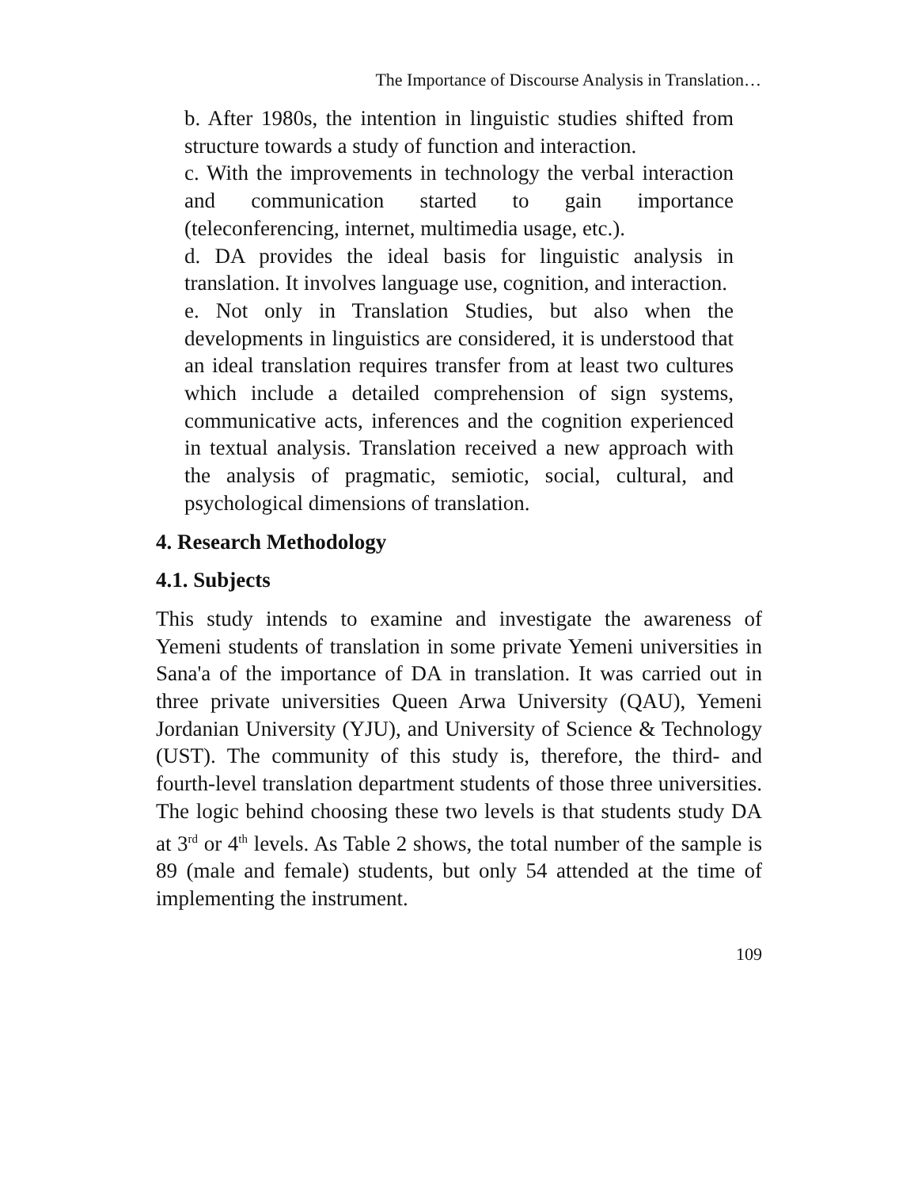The Importance of Discourse Analysis in Translation…
b. After 1980s, the intention in linguistic studies shifted from structure towards a study of function and interaction.
c. With the improvements in technology the verbal interaction and communication started to gain importance (teleconferencing, internet, multimedia usage, etc.).
d. DA provides the ideal basis for linguistic analysis in translation. It involves language use, cognition, and interaction.
e. Not only in Translation Studies, but also when the developments in linguistics are considered, it is understood that an ideal translation requires transfer from at least two cultures which include a detailed comprehension of sign systems, communicative acts, inferences and the cognition experienced in textual analysis. Translation received a new approach with the analysis of pragmatic, semiotic, social, cultural, and psychological dimensions of translation.
4. Research Methodology
4.1. Subjects
This study intends to examine and investigate the awareness of Yemeni students of translation in some private Yemeni universities in Sana'a of the importance of DA in translation. It was carried out in three private universities Queen Arwa University (QAU), Yemeni Jordanian University (YJU), and University of Science & Technology (UST). The community of this study is, therefore, the third- and fourth-level translation department students of those three universities. The logic behind choosing these two levels is that students study DA at 3<sup>rd</sup> or 4<sup>th</sup> levels. As Table 2 shows, the total number of the sample is 89 (male and female) students, but only 54 attended at the time of implementing the instrument.
109